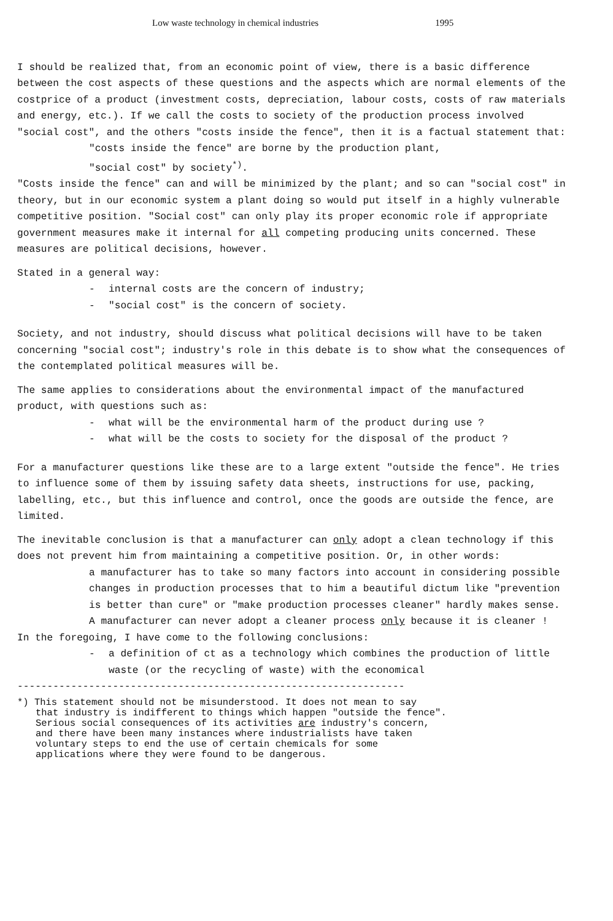Low waste technology in chemical industries 1995
I should be realized that, from an economic point of view, there is a basic difference between the cost aspects of these questions and the aspects which are normal elements of the costprice of a product (investment costs, depreciation, labour costs, costs of raw materials and energy, etc.). If we call the costs to society of the production process involved "social cost", and the others "costs inside the fence", then it is a factual statement that:
"costs inside the fence" are borne by the production plant,
"social cost" by society<sup>*)</sup>.
"Costs inside the fence" can and will be minimized by the plant; and so can "social cost" in theory, but in our economic system a plant doing so would put itself in a highly vulnerable competitive position. "Social cost" can only play its proper economic role if appropriate government measures make it internal for all competing producing units concerned. These measures are political decisions, however.
Stated in a general way:
- internal costs are the concern of industry;
- "social cost" is the concern of society.
Society, and not industry, should discuss what political decisions will have to be taken concerning "social cost"; industry's role in this debate is to show what the consequences of the contemplated political measures will be.
The same applies to considerations about the environmental impact of the manufactured product, with questions such as:
- what will be the environmental harm of the product during use ?
- what will be the costs to society for the disposal of the product ?
For a manufacturer questions like these are to a large extent "outside the fence". He tries to influence some of them by issuing safety data sheets, instructions for use, packing, labelling, etc., but this influence and control, once the goods are outside the fence, are limited.
The inevitable conclusion is that a manufacturer can only adopt a clean technology if this does not prevent him from maintaining a competitive position. Or, in other words:
a manufacturer has to take so many factors into account in considering possible changes in production processes that to him a beautiful dictum like "prevention is better than cure" or "make production processes cleaner" hardly makes sense. A manufacturer can never adopt a cleaner process only because it is cleaner !
In the foregoing, I have come to the following conclusions:
- a definition of ct as a technology which combines the production of little waste (or the recycling of waste) with the economical
-----------------------------------------------------------------
*) This statement should not be misunderstood. It does not mean to say
that industry is indifferent to things which happen "outside the fence".
Serious social consequences of its activities are industry's concern,
and there have been many instances where industrialists have taken
voluntary steps to end the use of certain chemicals for some
applications where they were found to be dangerous.